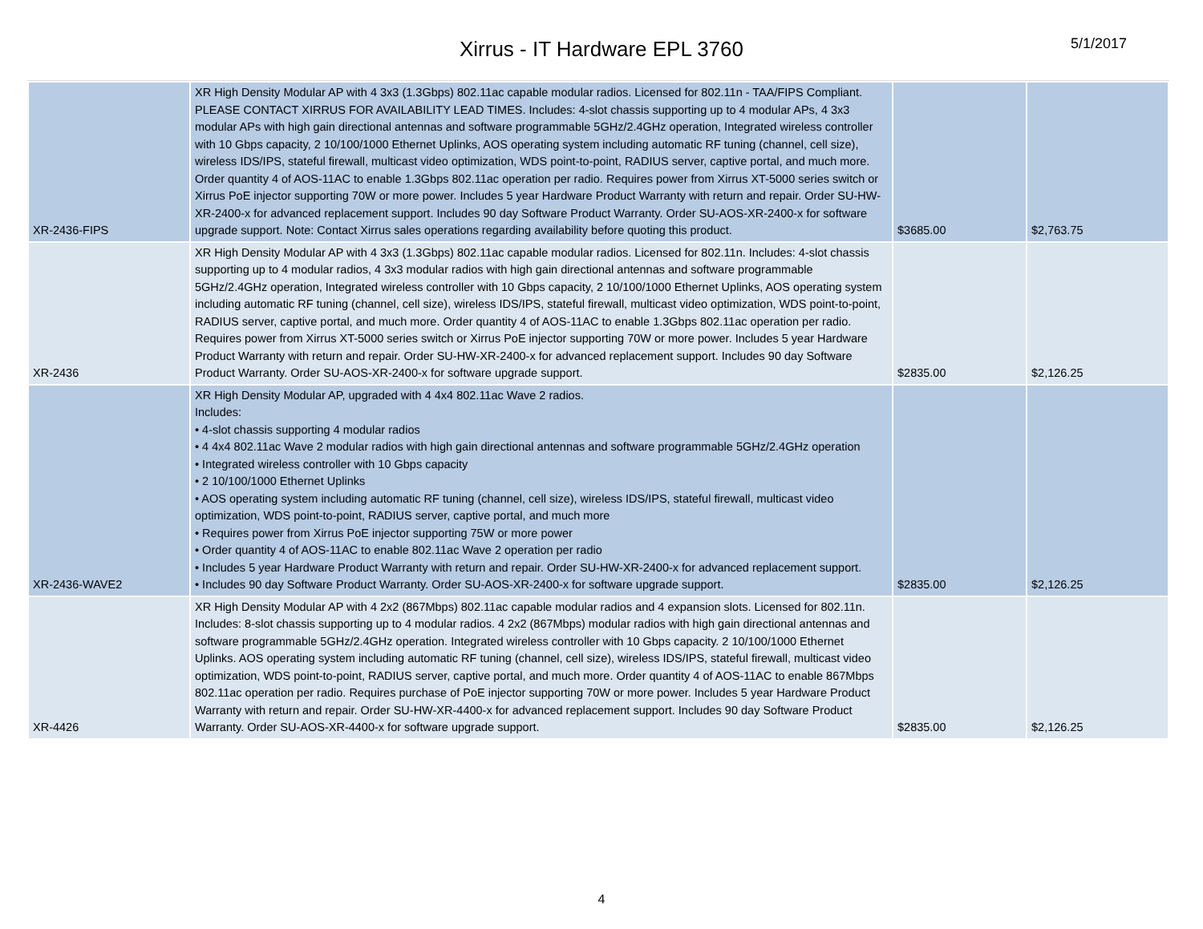Xirrus - IT Hardware EPL 3760
5/1/2017
| XR-2436-FIPS | XR High Density Modular AP with 4 3x3 (1.3Gbps) 802.11ac capable modular radios. Licensed for 802.11n - TAA/FIPS Compliant. PLEASE CONTACT XIRRUS FOR AVAILABILITY LEAD TIMES. Includes: 4-slot chassis supporting up to 4 modular APs, 4 3x3 modular APs with high gain directional antennas and software programmable 5GHz/2.4GHz operation, Integrated wireless controller with 10 Gbps capacity, 2 10/100/1000 Ethernet Uplinks, AOS operating system including automatic RF tuning (channel, cell size), wireless IDS/IPS, stateful firewall, multicast video optimization, WDS point-to-point, RADIUS server, captive portal, and much more. Order quantity 4 of AOS-11AC to enable 1.3Gbps 802.11ac operation per radio. Requires power from Xirrus XT-5000 series switch or Xirrus PoE injector supporting 70W or more power. Includes 5 year Hardware Product Warranty with return and repair. Order SU-HW-XR-2400-x for advanced replacement support. Includes 90 day Software Product Warranty. Order SU-AOS-XR-2400-x for software upgrade support. Note: Contact Xirrus sales operations regarding availability before quoting this product. | $3685.00 | $2,763.75 |
| XR-2436 | XR High Density Modular AP with 4 3x3 (1.3Gbps) 802.11ac capable modular radios. Licensed for 802.11n. Includes: 4-slot chassis supporting up to 4 modular radios, 4 3x3 modular radios with high gain directional antennas and software programmable 5GHz/2.4GHz operation, Integrated wireless controller with 10 Gbps capacity, 2 10/100/1000 Ethernet Uplinks, AOS operating system including automatic RF tuning (channel, cell size), wireless IDS/IPS, stateful firewall, multicast video optimization, WDS point-to-point, RADIUS server, captive portal, and much more. Order quantity 4 of AOS-11AC to enable 1.3Gbps 802.11ac operation per radio. Requires power from Xirrus XT-5000 series switch or Xirrus PoE injector supporting 70W or more power. Includes 5 year Hardware Product Warranty with return and repair. Order SU-HW-XR-2400-x for advanced replacement support. Includes 90 day Software Product Warranty. Order SU-AOS-XR-2400-x for software upgrade support. | $2835.00 | $2,126.25 |
| XR-2436-WAVE2 | XR High Density Modular AP, upgraded with 4 4x4 802.11ac Wave 2 radios. Includes: • 4-slot chassis supporting 4 modular radios • 4 4x4 802.11ac Wave 2 modular radios with high gain directional antennas and software programmable 5GHz/2.4GHz operation • Integrated wireless controller with 10 Gbps capacity • 2 10/100/1000 Ethernet Uplinks • AOS operating system including automatic RF tuning (channel, cell size), wireless IDS/IPS, stateful firewall, multicast video optimization, WDS point-to-point, RADIUS server, captive portal, and much more • Requires power from Xirrus PoE injector supporting 75W or more power • Order quantity 4 of AOS-11AC to enable 802.11ac Wave 2 operation per radio • Includes 5 year Hardware Product Warranty with return and repair. Order SU-HW-XR-2400-x for advanced replacement support. • Includes 90 day Software Product Warranty. Order SU-AOS-XR-2400-x for software upgrade support. | $2835.00 | $2,126.25 |
| XR-4426 | XR High Density Modular AP with 4 2x2 (867Mbps) 802.11ac capable modular radios and 4 expansion slots. Licensed for 802.11n. Includes: 8-slot chassis supporting up to 4 modular radios. 4 2x2 (867Mbps) modular radios with high gain directional antennas and software programmable 5GHz/2.4GHz operation. Integrated wireless controller with 10 Gbps capacity. 2 10/100/1000 Ethernet Uplinks. AOS operating system including automatic RF tuning (channel, cell size), wireless IDS/IPS, stateful firewall, multicast video optimization, WDS point-to-point, RADIUS server, captive portal, and much more. Order quantity 4 of AOS-11AC to enable 867Mbps 802.11ac operation per radio. Requires purchase of PoE injector supporting 70W or more power. Includes 5 year Hardware Product Warranty with return and repair. Order SU-HW-XR-4400-x for advanced replacement support. Includes 90 day Software Product Warranty. Order SU-AOS-XR-4400-x for software upgrade support. | $2835.00 | $2,126.25 |
4